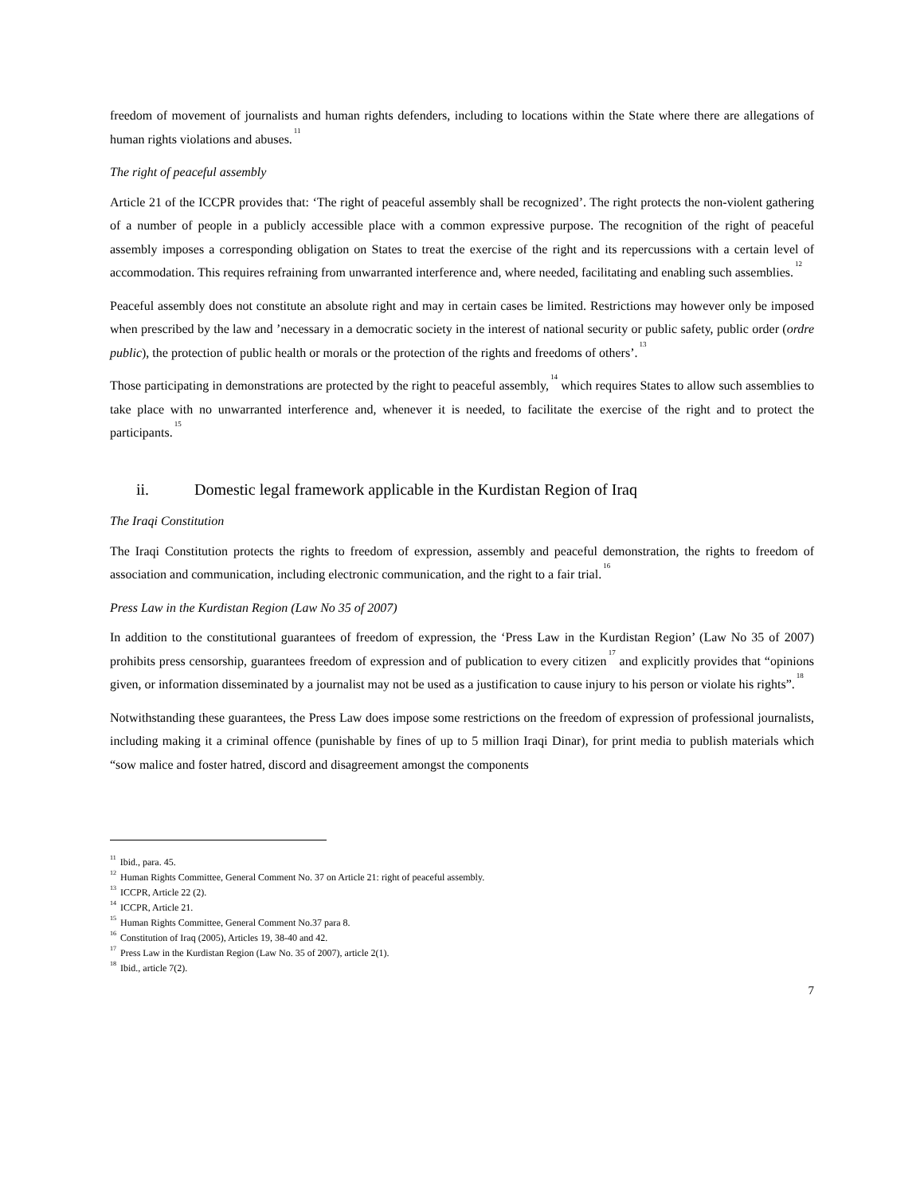freedom of movement of journalists and human rights defenders, including to locations within the State where there are allegations of human rights violations and abuses.<sup>11</sup>
The right of peaceful assembly
Article 21 of the ICCPR provides that: ‘The right of peaceful assembly shall be recognized’. The right protects the non-violent gathering of a number of people in a publicly accessible place with a common expressive purpose. The recognition of the right of peaceful assembly imposes a corresponding obligation on States to treat the exercise of the right and its repercussions with a certain level of accommodation. This requires refraining from unwarranted interference and, where needed, facilitating and enabling such assemblies.<sup>12</sup>
Peaceful assembly does not constitute an absolute right and may in certain cases be limited. Restrictions may however only be imposed when prescribed by the law and ’necessary in a democratic society in the interest of national security or public safety, public order (ordre public), the protection of public health or morals or the protection of the rights and freedoms of others’.<sup>13</sup>
Those participating in demonstrations are protected by the right to peaceful assembly,<sup>14</sup> which requires States to allow such assemblies to take place with no unwarranted interference and, whenever it is needed, to facilitate the exercise of the right and to protect the participants.<sup>15</sup>
ii. Domestic legal framework applicable in the Kurdistan Region of Iraq
The Iraqi Constitution
The Iraqi Constitution protects the rights to freedom of expression, assembly and peaceful demonstration, the rights to freedom of association and communication, including electronic communication, and the right to a fair trial.<sup>16</sup>
Press Law in the Kurdistan Region (Law No 35 of 2007)
In addition to the constitutional guarantees of freedom of expression, the ‘Press Law in the Kurdistan Region’ (Law No 35 of 2007) prohibits press censorship, guarantees freedom of expression and of publication to every citizen<sup>17</sup> and explicitly provides that “opinions given, or information disseminated by a journalist may not be used as a justification to cause injury to his person or violate his rights”.<sup>18</sup>
Notwithstanding these guarantees, the Press Law does impose some restrictions on the freedom of expression of professional journalists, including making it a criminal offence (punishable by fines of up to 5 million Iraqi Dinar), for print media to publish materials which “sow malice and foster hatred, discord and disagreement amongst the components
<sup>11</sup> Ibid., para. 45.
<sup>12</sup> Human Rights Committee, General Comment No. 37 on Article 21: right of peaceful assembly.
<sup>13</sup> ICCPR, Article 22 (2).
<sup>14</sup> ICCPR, Article 21.
<sup>15</sup> Human Rights Committee, General Comment No.37 para 8.
<sup>16</sup> Constitution of Iraq (2005), Articles 19, 38-40 and 42.
<sup>17</sup> Press Law in the Kurdistan Region (Law No. 35 of 2007), article 2(1).
<sup>18</sup> Ibid., article 7(2).
7